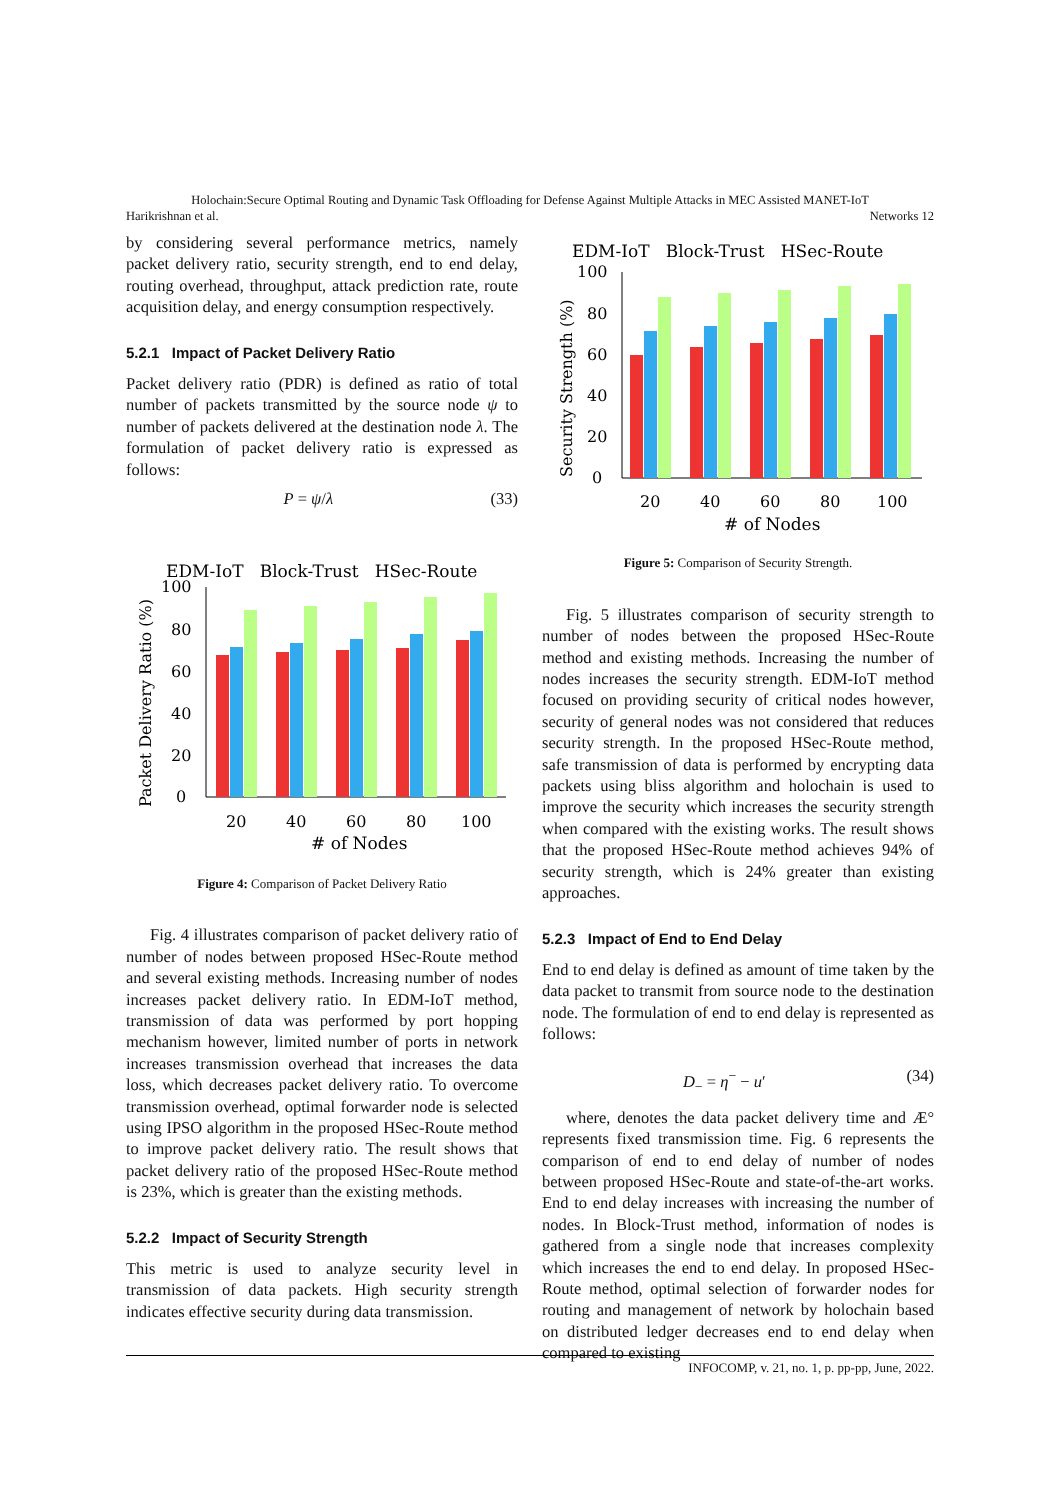Holochain:Secure Optimal Routing and Dynamic Task Offloading for Defense Against Multiple Attacks in MEC Assisted MANET-IoT
Harikrishnan et al. Networks 12
by considering several performance metrics, namely packet delivery ratio, security strength, end to end delay, routing overhead, throughput, attack prediction rate, route acquisition delay, and energy consumption respectively.
5.2.1 Impact of Packet Delivery Ratio
Packet delivery ratio (PDR) is defined as ratio of total number of packets transmitted by the source node ψ to number of packets delivered at the destination node λ. The formulation of packet delivery ratio is expressed as follows:
P = ψ/λ (33)
EDM-IoT Block-Trust HSec-Route
100
80
60
40
20
0
20
40
60
80
100
# of Nodes
Packet Delivery Ratio (%)
Figure 4: Comparison of Packet Delivery Ratio
Fig. 4 illustrates comparison of packet delivery ratio of number of nodes between proposed HSec-Route method and several existing methods. Increasing number of nodes increases packet delivery ratio. In EDM-IoT method, transmission of data was performed by port hopping mechanism however, limited number of ports in network increases transmission overhead that increases the data loss, which decreases packet delivery ratio. To overcome transmission overhead, optimal forwarder node is selected using IPSO algorithm in the proposed HSec-Route method to improve packet delivery ratio. The result shows that packet delivery ratio of the proposed HSec-Route method is 23%, which is greater than the existing methods.
5.2.2 Impact of Security Strength
This metric is used to analyze security level in transmission of data packets. High security strength indicates effective security during data transmission.
EDM-IoT Block-Trust HSec-Route
100
80
60
40
20
0
20
40
60
80
100
# of Nodes
Security Strength (%)
Figure 5: Comparison of Security Strength.
Fig. 5 illustrates comparison of security strength to number of nodes between the proposed HSec-Route method and existing methods. Increasing the number of nodes increases the security strength. EDM-IoT method focused on providing security of critical nodes however, security of general nodes was not considered that reduces security strength. In the proposed HSec-Route method, safe transmission of data is performed by encrypting data packets using bliss algorithm and holochain is used to improve the security which increases the security strength when compared with the existing works. The result shows that the proposed HSec-Route method achieves 94% of security strength, which is 24% greater than existing approaches.
5.2.3 Impact of End to End Delay
End to end delay is defined as amount of time taken by the data packet to transmit from source node to the destination node. The formulation of end to end delay is represented as follows:
D<sub>−</sub> = η<sup>−</sup> − u′ (34)
where, denotes the data packet delivery time and Æ° represents fixed transmission time. Fig. 6 represents the comparison of end to end delay of number of nodes between proposed HSec-Route and state-of-the-art works. End to end delay increases with increasing the number of nodes. In Block-Trust method, information of nodes is gathered from a single node that increases complexity which increases the end to end delay. In proposed HSec-Route method, optimal selection of forwarder nodes for routing and management of network by holochain based on distributed ledger decreases end to end delay when compared to existing
INFOCOMP, v. 21, no. 1, p. pp-pp, June, 2022.